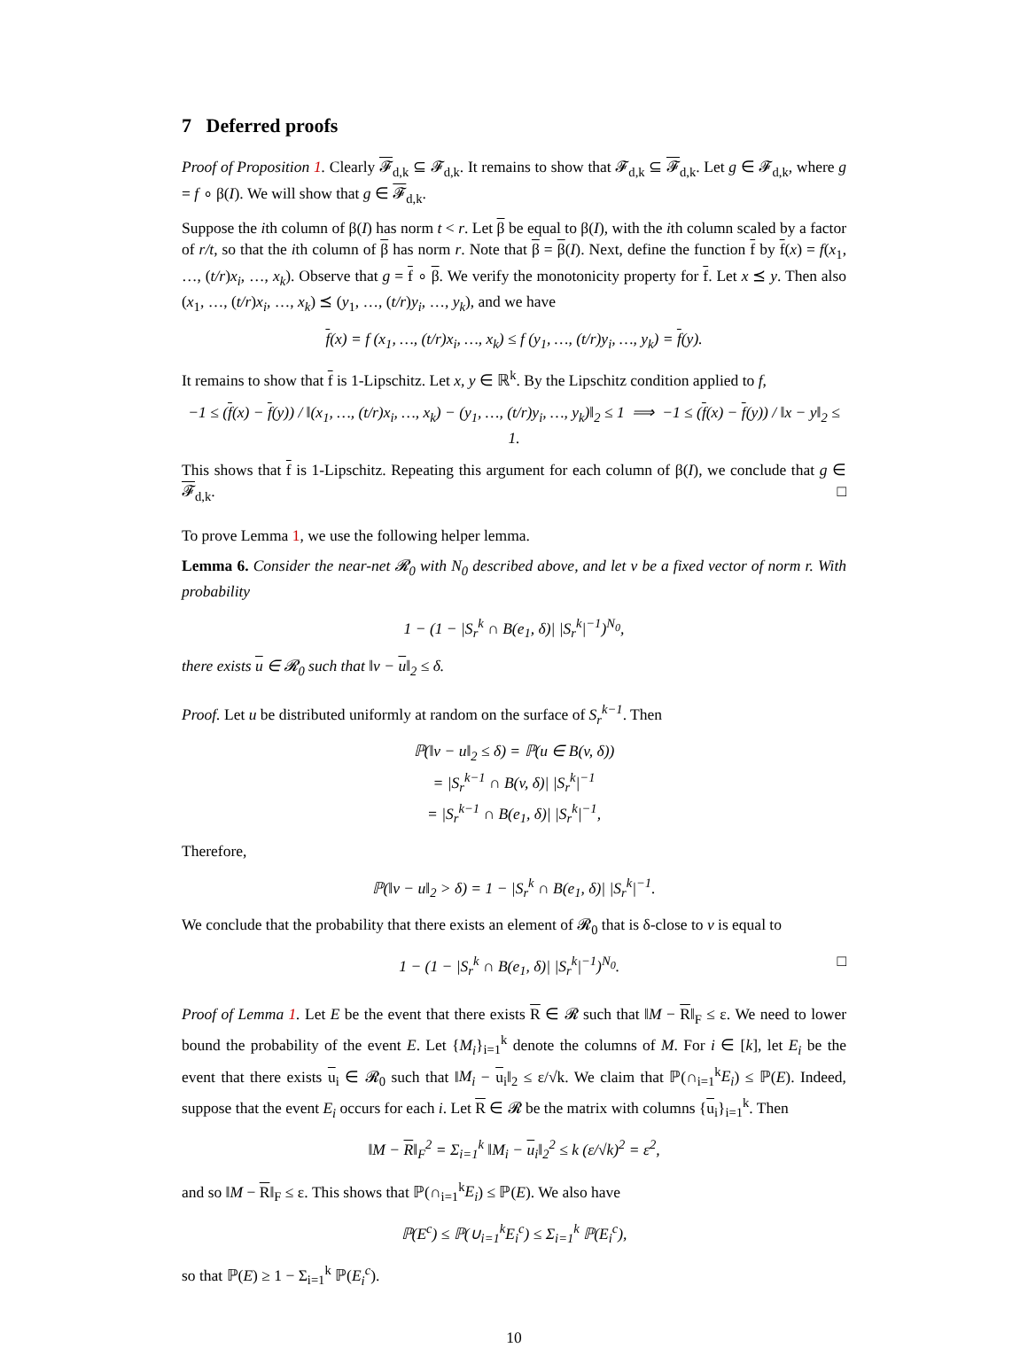7 Deferred proofs
Proof of Proposition 1. Clearly 𝓕<sub>d,k</sub> ⊆ 𝓕<sub>d,k</sub>. It remains to show that 𝓕<sub>d,k</sub> ⊆ 𝓕<sub>d,k</sub>. Let g ∈ 𝓕<sub>d,k</sub>, where g = f ∘ β(I). We will show that g ∈ 𝓕<sub>d,k</sub>.
Suppose the ith column of β(I) has norm t < r. Let β be equal to β(I), with the ith column scaled by a factor of r/t, so that the ith column of β has norm r. Note that β = β(I). Next, define the function f by f(x) = f(x<sub>1</sub>, …, (t/r)x<sub>i</sub>, …, x<sub>k</sub>). Observe that g = f ∘ β. We verify the monotonicity property for f. Let x ⪯ y. Then also (x<sub>1</sub>, …, (t/r)x<sub>i</sub>, …, x<sub>k</sub>) ⪯ (y<sub>1</sub>, …, (t/r)y<sub>i</sub>, …, y<sub>k</sub>), and we have
f(x) = f (x<sub>1</sub>, …, (t/r)x<sub>i</sub>, …, x<sub>k</sub>) ≤ f (y<sub>1</sub>, …, (t/r)y<sub>i</sub>, …, y<sub>k</sub>) = f(y).
It remains to show that f is 1-Lipschitz. Let x, y ∈ ℝ<sup>k</sup>. By the Lipschitz condition applied to f,
−1 ≤ (f(x) − f(y)) / ‖(x<sub>1</sub>, …, (t/r)x<sub>i</sub>, …, x<sub>k</sub>) − (y<sub>1</sub>, …, (t/r)y<sub>i</sub>, …, y<sub>k</sub>)‖<sub>2</sub> ≤ 1 ⟹ −1 ≤ (f(x) − f(y)) / ‖x − y‖<sub>2</sub> ≤ 1.
This shows that f is 1-Lipschitz. Repeating this argument for each column of β(I), we conclude that g ∈ 𝓕<sub>d,k</sub>. □
To prove Lemma 1, we use the following helper lemma.
Lemma 6. Consider the near-net 𝓡<sub>0</sub> with N<sub>0</sub> described above, and let v be a fixed vector of norm r. With probability
1 − (1 − |S<sub>r</sub><sup>k</sup> ∩ B(e<sub>1</sub>, δ)| |S<sub>r</sub><sup>k</sup>|<sup>−1</sup>)<sup>N<sub>0</sub></sup>,
there exists u ∈ 𝓡<sub>0</sub> such that ‖v − u‖<sub>2</sub> ≤ δ.
Proof. Let u be distributed uniformly at random on the surface of S<sub>r</sub><sup>k−1</sup>. Then
ℙ(‖v − u‖<sub>2</sub> ≤ δ) = ℙ(u ∈ B(v, δ))
= |S<sub>r</sub><sup>k−1</sup> ∩ B(v, δ)| |S<sub>r</sub><sup>k</sup>|<sup>−1</sup>
= |S<sub>r</sub><sup>k−1</sup> ∩ B(e<sub>1</sub>, δ)| |S<sub>r</sub><sup>k</sup>|<sup>−1</sup>,
Therefore,
ℙ(‖v − u‖<sub>2</sub> > δ) = 1 − |S<sub>r</sub><sup>k</sup> ∩ B(e<sub>1</sub>, δ)| |S<sub>r</sub><sup>k</sup>|<sup>−1</sup>.
We conclude that the probability that there exists an element of 𝓡<sub>0</sub> that is δ-close to v is equal to
1 − (1 − |S<sub>r</sub><sup>k</sup> ∩ B(e<sub>1</sub>, δ)| |S<sub>r</sub><sup>k</sup>|<sup>−1</sup>)<sup>N<sub>0</sub></sup>. □
Proof of Lemma 1. Let E be the event that there exists R ∈ 𝓡 such that ‖M − R‖<sub>F</sub> ≤ ε. We need to lower bound the probability of the event E. Let {M<sub>i</sub>}<sub>i=1</sub><sup>k</sup> denote the columns of M. For i ∈ [k], let E<sub>i</sub> be the event that there exists u<sub>i</sub> ∈ 𝓡<sub>0</sub> such that ‖M<sub>i</sub> − u<sub>i</sub>‖<sub>2</sub> ≤ ε/√k. We claim that ℙ(∩<sub>i=1</sub><sup>k</sup>E<sub>i</sub>) ≤ ℙ(E). Indeed, suppose that the event E<sub>i</sub> occurs for each i. Let R ∈ 𝓡 be the matrix with columns {u<sub>i</sub>}<sub>i=1</sub><sup>k</sup>. Then
‖M − R‖<sub>F</sub><sup>2</sup> = Σ<sub>i=1</sub><sup>k</sup> ‖M<sub>i</sub> − u<sub>i</sub>‖<sub>2</sub><sup>2</sup> ≤ k (ε/√k)<sup>2</sup> = ε<sup>2</sup>,
and so ‖M − R‖<sub>F</sub> ≤ ε. This shows that ℙ(∩<sub>i=1</sub><sup>k</sup>E<sub>i</sub>) ≤ ℙ(E). We also have
ℙ(E<sup>c</sup>) ≤ ℙ(∪<sub>i=1</sub><sup>k</sup>E<sub>i</sub><sup>c</sup>) ≤ Σ<sub>i=1</sub><sup>k</sup> ℙ(E<sub>i</sub><sup>c</sup>),
so that ℙ(E) ≥ 1 − Σ<sub>i=1</sub><sup>k</sup> ℙ(E<sub>i</sub><sup>c</sup>).
10